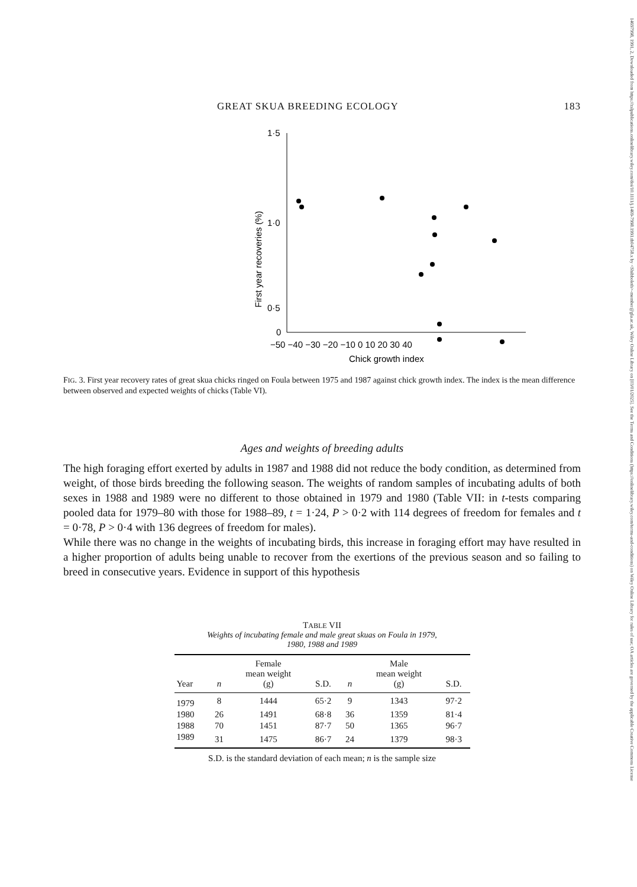14697998, 1991, 2, Downloaded from https://zslpublications.onlinelibrary.wiley.com/doi/10.1111/j.1469-7998.1991.tb04758.x by <Shibboleth>-member@gla.ac.uk, Wiley Online Library on [03/01/2025]. See the Terms and Conditions (https://onlinelibrary.wiley.com/terms-and-conditions) on Wiley Online Library for rules of use; OA articles are governed by the applicable Creative Commons License
GREAT SKUA BREEDING ECOLOGY 183
1·5
1·0
0·5
0
First year recoveries (%)
−50 −40 −30 −20 −10 0 10 20 30 40
Chick growth index
FIG. 3. First year recovery rates of great skua chicks ringed on Foula between 1975 and 1987 against chick growth index. The index is the mean difference between observed and expected weights of chicks (Table VI).
Ages and weights of breeding adults
The high foraging effort exerted by adults in 1987 and 1988 did not reduce the body condition, as determined from weight, of those birds breeding the following season. The weights of random samples of incubating adults of both sexes in 1988 and 1989 were no different to those obtained in 1979 and 1980 (Table VII: in t-tests comparing pooled data for 1979–80 with those for 1988–89, t = 1·24, P > 0·2 with 114 degrees of freedom for females and t = 0·78, P > 0·4 with 136 degrees of freedom for males).
While there was no change in the weights of incubating birds, this increase in foraging effort may have resulted in a higher proportion of adults being unable to recover from the exertions of the previous season and so failing to breed in consecutive years. Evidence in support of this hypothesis
TABLE VII
Weights of incubating female and male great skuas on Foula in 1979,
1980, 1988 and 1989
| Year | n | Female mean weight (g) | S.D. | n | Male mean weight (g) | S.D. |
| --- | --- | --- | --- | --- | --- | --- |
| 1979 | 8 | 1444 | 65·2 | 9 | 1343 | 97·2 |
| 1980 | 26 | 1491 | 68·8 | 36 | 1359 | 81·4 |
| 1988 | 70 | 1451 | 87·7 | 50 | 1365 | 96·7 |
| 1989 | 31 | 1475 | 86·7 | 24 | 1379 | 98·3 |
S.D. is the standard deviation of each mean; n is the sample size